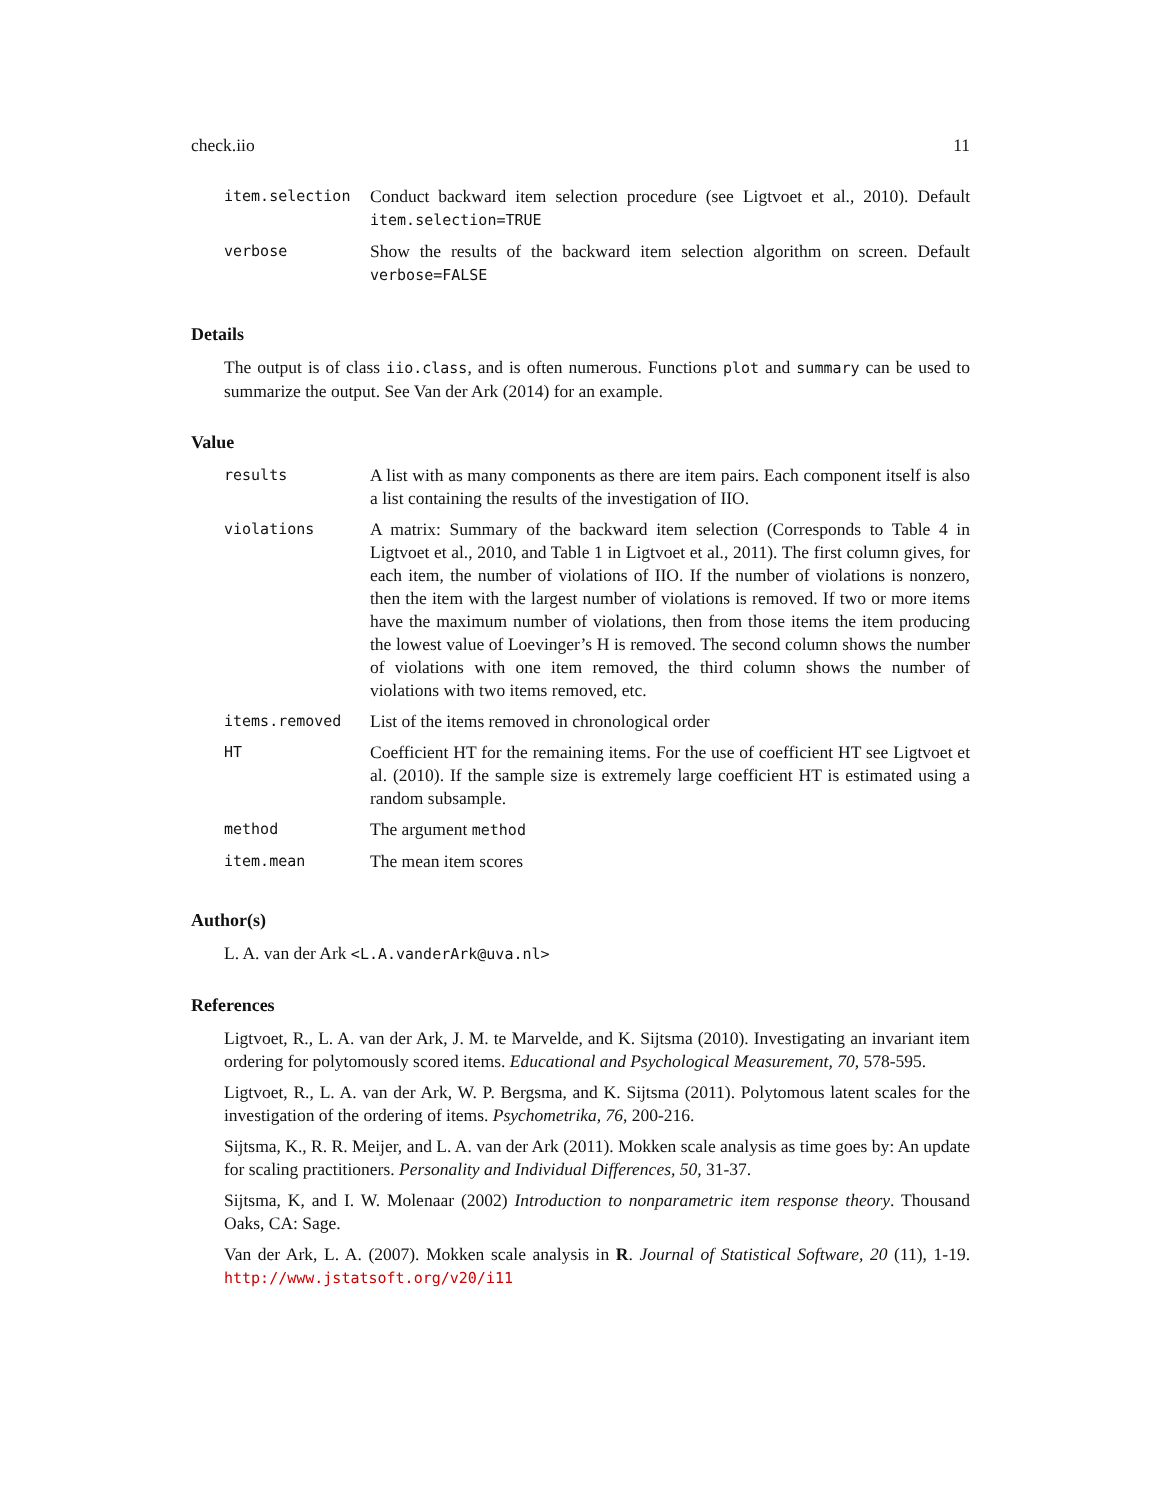check.iio 11
| item.selection | Conduct backward item selection procedure (see Ligtvoet et al., 2010). Default item.selection=TRUE |
| verbose | Show the results of the backward item selection algorithm on screen. Default verbose=FALSE |
Details
The output is of class iio.class, and is often numerous. Functions plot and summary can be used to summarize the output. See Van der Ark (2014) for an example.
Value
| results | A list with as many components as there are item pairs. Each component itself is also a list containing the results of the investigation of IIO. |
| violations | A matrix: Summary of the backward item selection (Corresponds to Table 4 in Ligtvoet et al., 2010, and Table 1 in Ligtvoet et al., 2011). The first column gives, for each item, the number of violations of IIO. If the number of violations is nonzero, then the item with the largest number of violations is removed. If two or more items have the maximum number of violations, then from those items the item producing the lowest value of Loevinger’s H is removed. The second column shows the number of violations with one item removed, the third column shows the number of violations with two items removed, etc. |
| items.removed | List of the items removed in chronological order |
| HT | Coefficient HT for the remaining items. For the use of coefficient HT see Ligtvoet et al. (2010). If the sample size is extremely large coefficient HT is estimated using a random subsample. |
| method | The argument method |
| item.mean | The mean item scores |
Author(s)
L. A. van der Ark <L.A.vanderArk@uva.nl>
References
Ligtvoet, R., L. A. van der Ark, J. M. te Marvelde, and K. Sijtsma (2010). Investigating an invariant item ordering for polytomously scored items. Educational and Psychological Measurement, 70, 578-595.
Ligtvoet, R., L. A. van der Ark, W. P. Bergsma, and K. Sijtsma (2011). Polytomous latent scales for the investigation of the ordering of items. Psychometrika, 76, 200-216.
Sijtsma, K., R. R. Meijer, and L. A. van der Ark (2011). Mokken scale analysis as time goes by: An update for scaling practitioners. Personality and Individual Differences, 50, 31-37.
Sijtsma, K, and I. W. Molenaar (2002) Introduction to nonparametric item response theory. Thousand Oaks, CA: Sage.
Van der Ark, L. A. (2007). Mokken scale analysis in R. Journal of Statistical Software, 20 (11), 1-19. http://www.jstatsoft.org/v20/i11